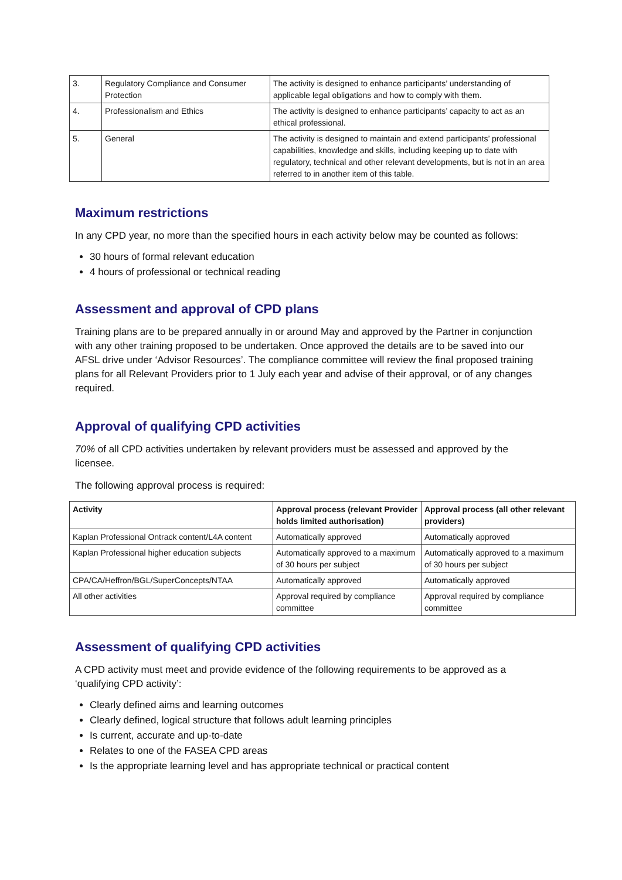| 3. | Regulatory Compliance and Consumer Protection | The activity is designed to enhance participants’ understanding of applicable legal obligations and how to comply with them. |
| 4. | Professionalism and Ethics | The activity is designed to enhance participants’ capacity to act as an ethical professional. |
| 5. | General | The activity is designed to maintain and extend participants’ professional capabilities, knowledge and skills, including keeping up to date with regulatory, technical and other relevant developments, but is not in an area referred to in another item of this table. |
Maximum restrictions
In any CPD year, no more than the specified hours in each activity below may be counted as follows:
30 hours of formal relevant education
4 hours of professional or technical reading
Assessment and approval of CPD plans
Training plans are to be prepared annually in or around May and approved by the Partner in conjunction with any other training proposed to be undertaken. Once approved the details are to be saved into our AFSL drive under ‘Advisor Resources’. The compliance committee will review the final proposed training plans for all Relevant Providers prior to 1 July each year and advise of their approval, or of any changes required.
Approval of qualifying CPD activities
70% of all CPD activities undertaken by relevant providers must be assessed and approved by the licensee.
The following approval process is required:
| Activity | Approval process (relevant Provider holds limited authorisation) | Approval process (all other relevant providers) |
| --- | --- | --- |
| Kaplan Professional Ontrack content/L4A content | Automatically approved | Automatically approved |
| Kaplan Professional higher education subjects | Automatically approved to a maximum of 30 hours per subject | Automatically approved to a maximum of 30 hours per subject |
| CPA/CA/Heffron/BGL/SuperConcepts/NTAA | Automatically approved | Automatically approved |
| All other activities | Approval required by compliance committee | Approval required by compliance committee |
Assessment of qualifying CPD activities
A CPD activity must meet and provide evidence of the following requirements to be approved as a ‘qualifying CPD activity’:
Clearly defined aims and learning outcomes
Clearly defined, logical structure that follows adult learning principles
Is current, accurate and up-to-date
Relates to one of the FASEA CPD areas
Is the appropriate learning level and has appropriate technical or practical content